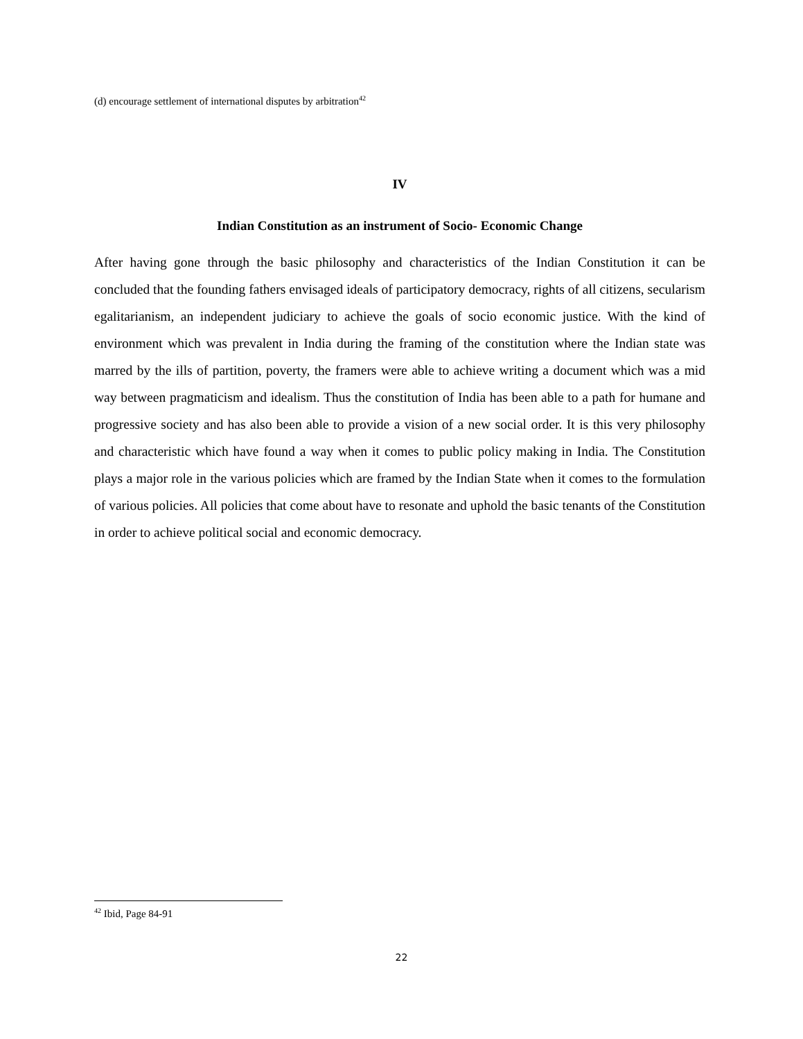(d) encourage settlement of international disputes by arbitration<sup>42</sup>
IV
Indian Constitution as an instrument of Socio- Economic Change
After having gone through the basic philosophy and characteristics of the Indian Constitution it can be concluded that the founding fathers envisaged ideals of participatory democracy, rights of all citizens, secularism egalitarianism, an independent judiciary to achieve the goals of socio economic justice. With the kind of environment which was prevalent in India during the framing of the constitution where the Indian state was marred by the ills of partition, poverty, the framers were able to achieve writing a document which was a mid way between pragmaticism and idealism. Thus the constitution of India has been able to a path for humane and progressive society and has also been able to provide a vision of a new social order. It is this very philosophy and characteristic which have found a way when it comes to public policy making in India. The Constitution plays a major role in the various policies which are framed by the Indian State when it comes to the formulation of various policies. All policies that come about have to resonate and uphold the basic tenants of the Constitution in order to achieve political social and economic democracy.
<sup>42</sup> Ibid, Page 84-91
22